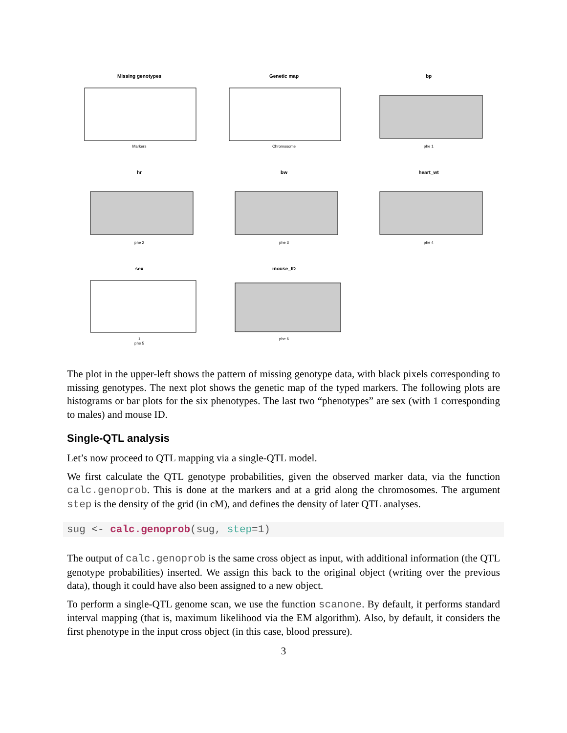Missing genotypes
Markers
Genetic map
Chromosome
bp
phe 1
hr
phe 2
bw
phe 3
heart_wt
phe 4
sex
1
phe 5
mouse_ID
phe 6
The plot in the upper-left shows the pattern of missing genotype data, with black pixels corresponding to missing genotypes. The next plot shows the genetic map of the typed markers. The following plots are histograms or bar plots for the six phenotypes. The last two “phenotypes” are sex (with 1 corresponding to males) and mouse ID.
Single-QTL analysis
Let’s now proceed to QTL mapping via a single-QTL model.
We first calculate the QTL genotype probabilities, given the observed marker data, via the function calc.genoprob. This is done at the markers and at a grid along the chromosomes. The argument step is the density of the grid (in cM), and defines the density of later QTL analyses.
sug <- calc.genoprob(sug, step=1)
The output of calc.genoprob is the same cross object as input, with additional information (the QTL genotype probabilities) inserted. We assign this back to the original object (writing over the previous data), though it could have also been assigned to a new object.
To perform a single-QTL genome scan, we use the function scanone. By default, it performs standard interval mapping (that is, maximum likelihood via the EM algorithm). Also, by default, it considers the first phenotype in the input cross object (in this case, blood pressure).
3